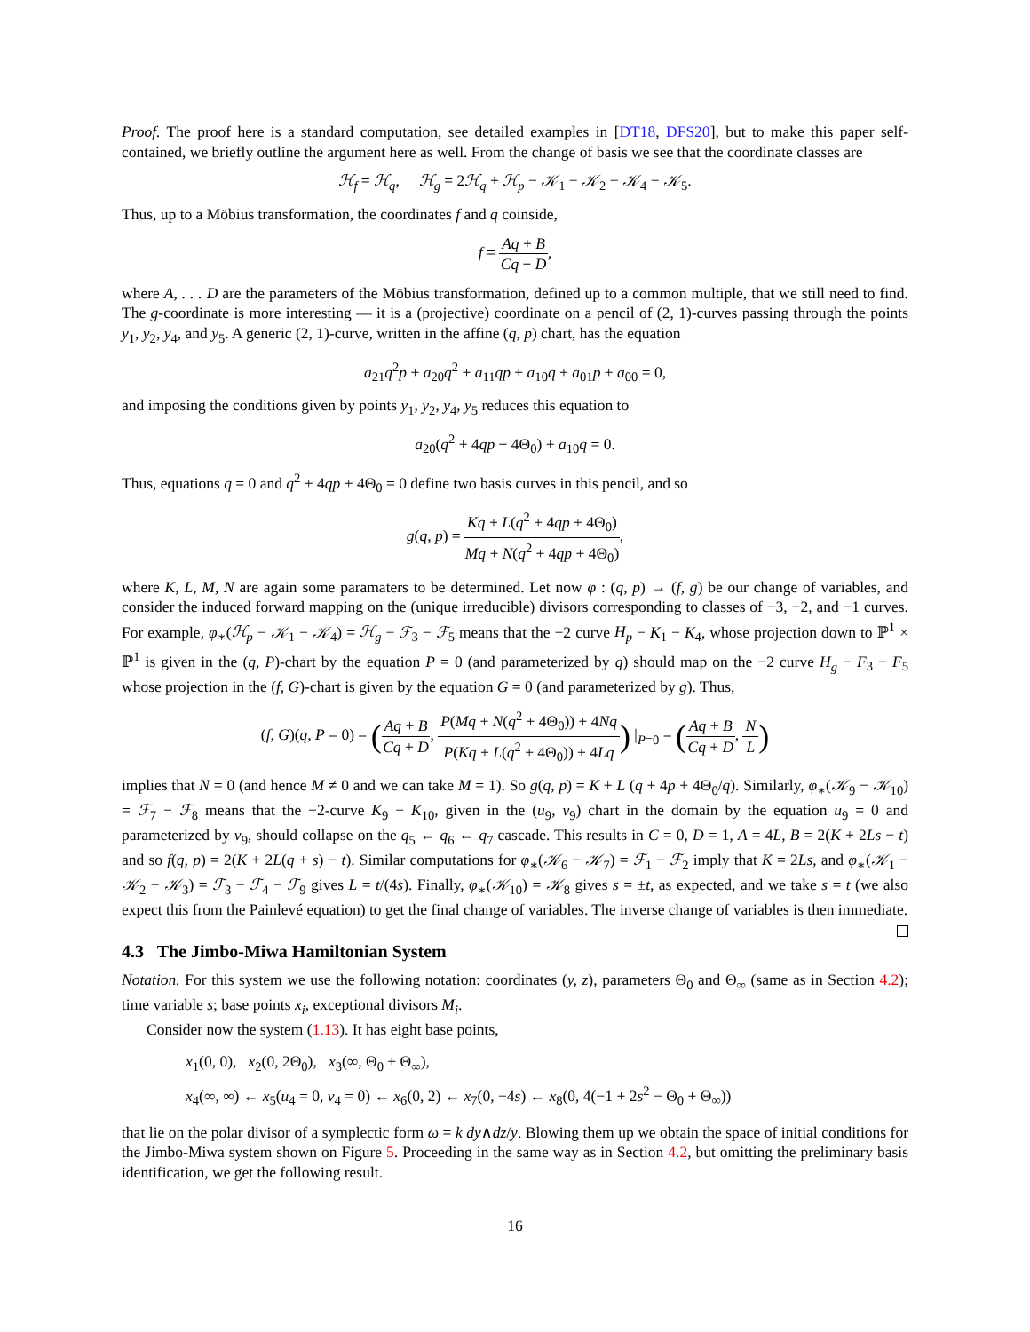Proof. The proof here is a standard computation, see detailed examples in [DT18, DFS20], but to make this paper self-contained, we briefly outline the argument here as well. From the change of basis we see that the coordinate classes are
ℋ<sub>f</sub> = ℋ<sub>q</sub>, ℋ<sub>g</sub> = 2ℋ<sub>q</sub> + ℋ<sub>p</sub> − 𝒦<sub>1</sub> − 𝒦<sub>2</sub> − 𝒦<sub>4</sub> − 𝒦<sub>5</sub>.
Thus, up to a Möbius transformation, the coordinates f and q coinside,
f = Aq + B Cq + D,
where A, . . . D are the parameters of the Möbius transformation, defined up to a common multiple, that we still need to find. The g-coordinate is more interesting — it is a (projective) coordinate on a pencil of (2, 1)-curves passing through the points y<sub>1</sub>, y<sub>2</sub>, y<sub>4</sub>, and y<sub>5</sub>. A generic (2, 1)-curve, written in the affine (q, p) chart, has the equation
a<sub>21</sub>q<sup>2</sup>p + a<sub>20</sub>q<sup>2</sup> + a<sub>11</sub>qp + a<sub>10</sub>q + a<sub>01</sub>p + a<sub>00</sub> = 0,
and imposing the conditions given by points y<sub>1</sub>, y<sub>2</sub>, y<sub>4</sub>, y<sub>5</sub> reduces this equation to
a<sub>20</sub>(q<sup>2</sup> + 4qp + 4Θ<sub>0</sub>) + a<sub>10</sub>q = 0.
Thus, equations q = 0 and q<sup>2</sup> + 4qp + 4Θ<sub>0</sub> = 0 define two basis curves in this pencil, and so
g(q, p) = Kq + L(q<sup>2</sup> + 4qp + 4Θ<sub>0</sub>) Mq + N(q<sup>2</sup> + 4qp + 4Θ<sub>0</sub>),
where K, L, M, N are again some paramaters to be determined. Let now φ : (q, p) → (f, g) be our change of variables, and consider the induced forward mapping on the (unique irreducible) divisors corresponding to classes of −3, −2, and −1 curves. For example, φ<sub>∗</sub>(ℋ<sub>p</sub> − 𝒦<sub>1</sub> − 𝒦<sub>4</sub>) = ℋ<sub>g</sub> − ℱ<sub>3</sub> − ℱ<sub>5</sub> means that the −2 curve H<sub>p</sub> − K<sub>1</sub> − K<sub>4</sub>, whose projection down to ℙ<sup>1</sup> × ℙ<sup>1</sup> is given in the (q, P)-chart by the equation P = 0 (and parameterized by q) should map on the −2 curve H<sub>g</sub> − F<sub>3</sub> − F<sub>5</sub> whose projection in the (f, G)-chart is given by the equation G = 0 (and parameterized by g). Thus,
(f, G)(q, P = 0) = (Aq + B Cq + D, P(Mq + N(q<sup>2</sup> + 4Θ<sub>0</sub>)) + 4Nq P(Kq + L(q<sup>2</sup> + 4Θ<sub>0</sub>)) + 4Lq) |<sub>P=0</sub> = (Aq + B Cq + D, N L)
implies that N = 0 (and hence M ≠ 0 and we can take M = 1). So g(q, p) = K + L (q + 4p + 4Θ<sub>0</sub>/q). Similarly, φ<sub>∗</sub>(𝒦<sub>9</sub> − 𝒦<sub>10</sub>) = ℱ<sub>7</sub> − ℱ<sub>8</sub> means that the −2-curve K<sub>9</sub> − K<sub>10</sub>, given in the (u<sub>9</sub>, v<sub>9</sub>) chart in the domain by the equation u<sub>9</sub> = 0 and parameterized by v<sub>9</sub>, should collapse on the q<sub>5</sub> ← q<sub>6</sub> ← q<sub>7</sub> cascade. This results in C = 0, D = 1, A = 4L, B = 2(K + 2Ls − t) and so f(q, p) = 2(K + 2L(q + s) − t). Similar computations for φ<sub>∗</sub>(𝒦<sub>6</sub> − 𝒦<sub>7</sub>) = ℱ<sub>1</sub> − ℱ<sub>2</sub> imply that K = 2Ls, and φ<sub>∗</sub>(𝒦<sub>1</sub> − 𝒦<sub>2</sub> − 𝒦<sub>3</sub>) = ℱ<sub>3</sub> − ℱ<sub>4</sub> − ℱ<sub>9</sub> gives L = t/(4s). Finally, φ<sub>∗</sub>(𝒦<sub>10</sub>) = 𝒦<sub>8</sub> gives s = ±t, as expected, and we take s = t (we also expect this from the Painlevé equation) to get the final change of variables. The inverse change of variables is then immediate.
4.3 The Jimbo-Miwa Hamiltonian System
Notation. For this system we use the following notation: coordinates (y, z), parameters Θ<sub>0</sub> and Θ<sub>∞</sub> (same as in Section 4.2); time variable s; base points x<sub>i</sub>, exceptional divisors M<sub>i</sub>.
Consider now the system (1.13). It has eight base points,
x<sub>1</sub>(0, 0), x<sub>2</sub>(0, 2Θ<sub>0</sub>), x<sub>3</sub>(∞, Θ<sub>0</sub> + Θ<sub>∞</sub>),
x<sub>4</sub>(∞, ∞) ← x<sub>5</sub>(u<sub>4</sub> = 0, v<sub>4</sub> = 0) ← x<sub>6</sub>(0, 2) ← x<sub>7</sub>(0, −4s) ← x<sub>8</sub>(0, 4(−1 + 2s<sup>2</sup> − Θ<sub>0</sub> + Θ<sub>∞</sub>))
that lie on the polar divisor of a symplectic form ω = k dy∧dz/y. Blowing them up we obtain the space of initial conditions for the Jimbo-Miwa system shown on Figure 5. Proceeding in the same way as in Section 4.2, but omitting the preliminary basis identification, we get the following result.
16